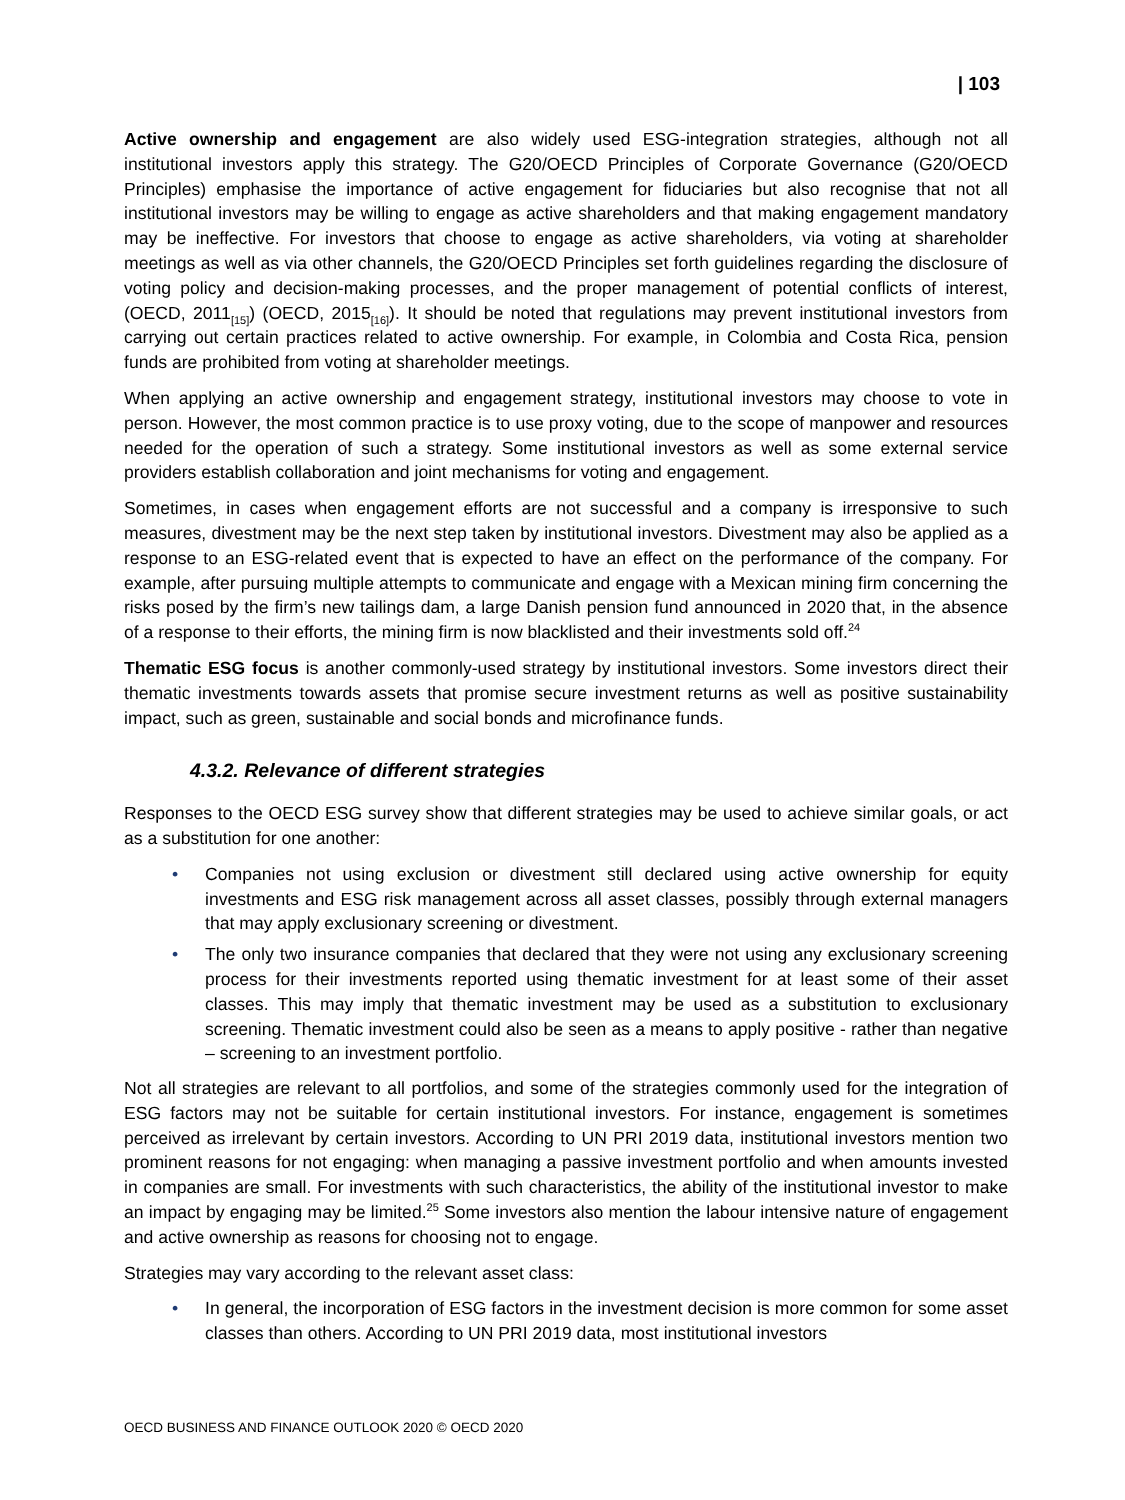| 103
Active ownership and engagement are also widely used ESG-integration strategies, although not all institutional investors apply this strategy. The G20/OECD Principles of Corporate Governance (G20/OECD Principles) emphasise the importance of active engagement for fiduciaries but also recognise that not all institutional investors may be willing to engage as active shareholders and that making engagement mandatory may be ineffective. For investors that choose to engage as active shareholders, via voting at shareholder meetings as well as via other channels, the G20/OECD Principles set forth guidelines regarding the disclosure of voting policy and decision-making processes, and the proper management of potential conflicts of interest, (OECD, 2011<sub>[15]</sub>) (OECD, 2015<sub>[16]</sub>). It should be noted that regulations may prevent institutional investors from carrying out certain practices related to active ownership. For example, in Colombia and Costa Rica, pension funds are prohibited from voting at shareholder meetings.
When applying an active ownership and engagement strategy, institutional investors may choose to vote in person. However, the most common practice is to use proxy voting, due to the scope of manpower and resources needed for the operation of such a strategy. Some institutional investors as well as some external service providers establish collaboration and joint mechanisms for voting and engagement.
Sometimes, in cases when engagement efforts are not successful and a company is irresponsive to such measures, divestment may be the next step taken by institutional investors. Divestment may also be applied as a response to an ESG-related event that is expected to have an effect on the performance of the company. For example, after pursuing multiple attempts to communicate and engage with a Mexican mining firm concerning the risks posed by the firm’s new tailings dam, a large Danish pension fund announced in 2020 that, in the absence of a response to their efforts, the mining firm is now blacklisted and their investments sold off.<sup>24</sup>
Thematic ESG focus is another commonly-used strategy by institutional investors. Some investors direct their thematic investments towards assets that promise secure investment returns as well as positive sustainability impact, such as green, sustainable and social bonds and microfinance funds.
4.3.2. Relevance of different strategies
Responses to the OECD ESG survey show that different strategies may be used to achieve similar goals, or act as a substitution for one another:
• Companies not using exclusion or divestment still declared using active ownership for equity investments and ESG risk management across all asset classes, possibly through external managers that may apply exclusionary screening or divestment.
• The only two insurance companies that declared that they were not using any exclusionary screening process for their investments reported using thematic investment for at least some of their asset classes. This may imply that thematic investment may be used as a substitution to exclusionary screening. Thematic investment could also be seen as a means to apply positive - rather than negative – screening to an investment portfolio.
Not all strategies are relevant to all portfolios, and some of the strategies commonly used for the integration of ESG factors may not be suitable for certain institutional investors. For instance, engagement is sometimes perceived as irrelevant by certain investors. According to UN PRI 2019 data, institutional investors mention two prominent reasons for not engaging: when managing a passive investment portfolio and when amounts invested in companies are small. For investments with such characteristics, the ability of the institutional investor to make an impact by engaging may be limited.<sup>25</sup> Some investors also mention the labour intensive nature of engagement and active ownership as reasons for choosing not to engage.
Strategies may vary according to the relevant asset class:
• In general, the incorporation of ESG factors in the investment decision is more common for some asset classes than others. According to UN PRI 2019 data, most institutional investors
OECD BUSINESS AND FINANCE OUTLOOK 2020 © OECD 2020